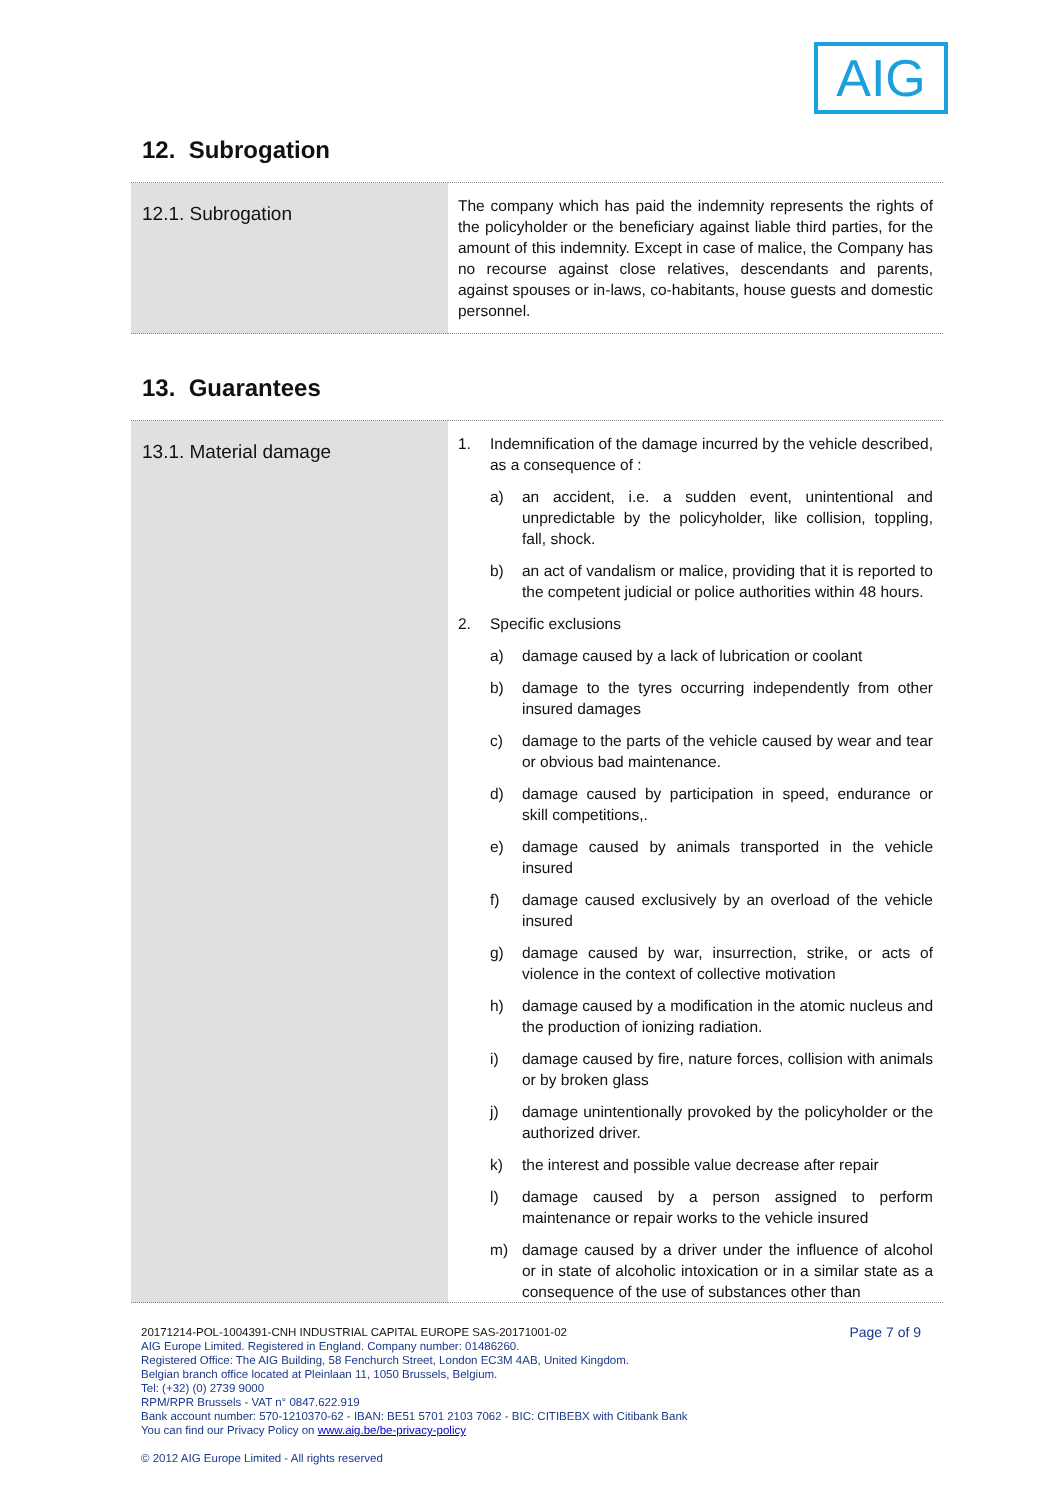AIG
12. Subrogation
| 12.1. Subrogation | The company which has paid the indemnity represents the rights of the policyholder or the beneficiary against liable third parties, for the amount of this indemnity. Except in case of malice, the Company has no recourse against close relatives, descendants and parents, against spouses or in-laws, co-habitants, house guests and domestic personnel. |
13. Guarantees
| 13.1. Material damage | 1. Indemnification of the damage incurred by the vehicle described, as a consequence of : a) an accident, i.e. a sudden event, unintentional and unpredictable by the policyholder, like collision, toppling, fall, shock. b) an act of vandalism or malice, providing that it is reported to the competent judicial or police authorities within 48 hours. 2. Specific exclusions a) damage caused by a lack of lubrication or coolant b) damage to the tyres occurring independently from other insured damages c) damage to the parts of the vehicle caused by wear and tear or obvious bad maintenance. d) damage caused by participation in speed, endurance or skill competitions,. e) damage caused by animals transported in the vehicle insured f) damage caused exclusively by an overload of the vehicle insured g) damage caused by war, insurrection, strike, or acts of violence in the context of collective motivation h) damage caused by a modification in the atomic nucleus and the production of ionizing radiation. i) damage caused by fire, nature forces, collision with animals or by broken glass j) damage unintentionally provoked by the policyholder or the authorized driver. k) the interest and possible value decrease after repair l) damage caused by a person assigned to perform maintenance or repair works to the vehicle insured m) damage caused by a driver under the influence of alcohol or in state of alcoholic intoxication or in a similar state as a consequence of the use of substances other than |
Page 7 of 9 20171214-POL-1004391-CNH INDUSTRIAL CAPITAL EUROPE SAS-20171001-02
AIG Europe Limited. Registered in England. Company number: 01486260.
Registered Office: The AIG Building, 58 Fenchurch Street, London EC3M 4AB, United Kingdom.
Belgian branch office located at Pleinlaan 11, 1050 Brussels, Belgium.
Tel: (+32) (0) 2739 9000
RPM/RPR Brussels - VAT n° 0847.622.919
Bank account number: 570-1210370-62 - IBAN: BE51 5701 2103 7062 - BIC: CITIBEBX with Citibank Bank
You can find our Privacy Policy on www.aig.be/be-privacy-policy
© 2012 AIG Europe Limited - All rights reserved